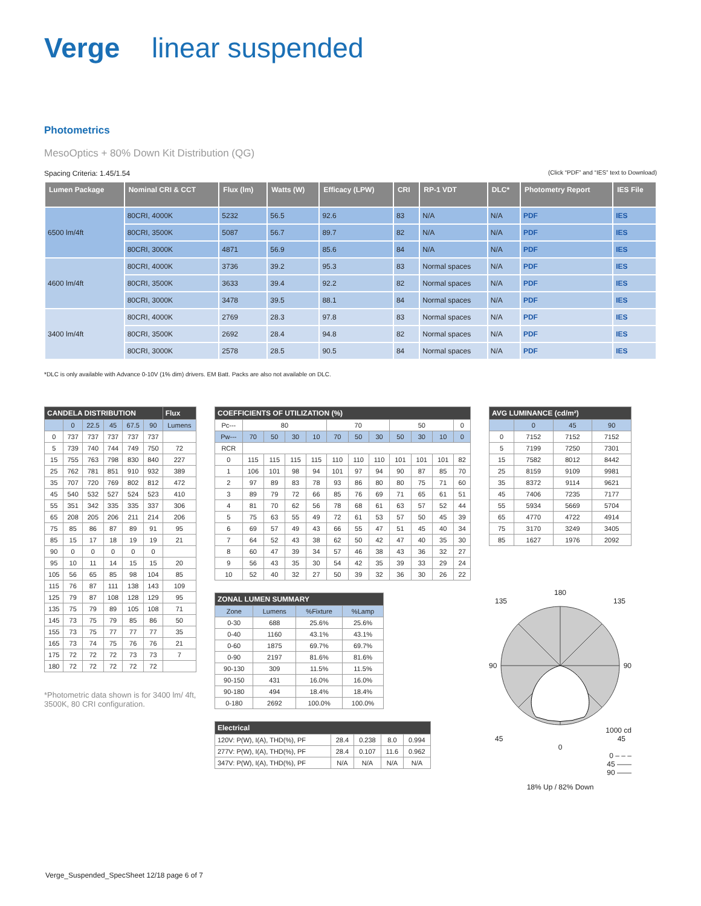Verge linear suspended
Photometrics
MesoOptics + 80% Down Kit Distribution (QG)
Spacing Criteria: 1.45/1.54 (Click “PDF” and “IES” text to Download)
| Lumen Package | Nominal CRI & CCT | Flux (lm) | Watts (W) | Efficacy (LPW) | CRI | RP-1 VDT | DLC* | Photometry Report | IES File |
| --- | --- | --- | --- | --- | --- | --- | --- | --- | --- |
| 6500 lm/4ft | 80CRI, 4000K | 5232 | 56.5 | 92.6 | 83 | N/A | N/A | PDF | IES |
| | 80CRI, 3500K | 5087 | 56.7 | 89.7 | 82 | N/A | N/A | PDF | IES |
| | 80CRI, 3000K | 4871 | 56.9 | 85.6 | 84 | N/A | N/A | PDF | IES |
| 4600 lm/4ft | 80CRI, 4000K | 3736 | 39.2 | 95.3 | 83 | Normal spaces | N/A | PDF | IES |
| | 80CRI, 3500K | 3633 | 39.4 | 92.2 | 82 | Normal spaces | N/A | PDF | IES |
| | 80CRI, 3000K | 3478 | 39.5 | 88.1 | 84 | Normal spaces | N/A | PDF | IES |
| 3400 lm/4ft | 80CRI, 4000K | 2769 | 28.3 | 97.8 | 83 | Normal spaces | N/A | PDF | IES |
| | 80CRI, 3500K | 2692 | 28.4 | 94.8 | 82 | Normal spaces | N/A | PDF | IES |
| | 80CRI, 3000K | 2578 | 28.5 | 90.5 | 84 | Normal spaces | N/A | PDF | IES |
*DLC is only available with Advance 0-10V (1% dim) drivers. EM Batt. Packs are also not available on DLC.
| CANDELA DISTRIBUTION | | | | | | Flux |
| --- | --- | --- | --- | --- | --- | --- |
| | 0 | 22.5 | 45 | 67.5 | 90 | Lumens |
| 0 | 737 | 737 | 737 | 737 | 737 | |
| 5 | 739 | 740 | 744 | 749 | 750 | 72 |
| 15 | 755 | 763 | 798 | 830 | 840 | 227 |
| 25 | 762 | 781 | 851 | 910 | 932 | 389 |
| 35 | 707 | 720 | 769 | 802 | 812 | 472 |
| 45 | 540 | 532 | 527 | 524 | 523 | 410 |
| 55 | 351 | 342 | 335 | 335 | 337 | 306 |
| 65 | 208 | 205 | 206 | 211 | 214 | 206 |
| 75 | 85 | 86 | 87 | 89 | 91 | 95 |
| 85 | 15 | 17 | 18 | 19 | 19 | 21 |
| 90 | 0 | 0 | 0 | 0 | 0 | |
| 95 | 10 | 11 | 14 | 15 | 15 | 20 |
| 105 | 56 | 65 | 85 | 98 | 104 | 85 |
| 115 | 76 | 87 | 111 | 138 | 143 | 109 |
| 125 | 79 | 87 | 108 | 128 | 129 | 95 |
| 135 | 75 | 79 | 89 | 105 | 108 | 71 |
| 145 | 73 | 75 | 79 | 85 | 86 | 50 |
| 155 | 73 | 75 | 77 | 77 | 77 | 35 |
| 165 | 73 | 74 | 75 | 76 | 76 | 21 |
| 175 | 72 | 72 | 72 | 73 | 73 | 7 |
| 180 | 72 | 72 | 72 | 72 | 72 | |
*Photometric data shown is for 3400 lm/ 4ft, 3500K, 80 CRI configuration.
| COEFFICIENTS OF UTILIZATION (%) | | | | | | | | | | | |
| --- | --- | --- | --- | --- | --- | --- | --- | --- | --- | --- | --- |
| Pc--- | 80 | | | | 70 | | | 50 | | | 0 |
| Pw--- | 70 | 50 | 30 | 10 | 70 | 50 | 30 | 50 | 30 | 10 | 0 |
| RCR | | | | | | | | | | | |
| 0 | 115 | 115 | 115 | 115 | 110 | 110 | 110 | 101 | 101 | 101 | 82 |
| 1 | 106 | 101 | 98 | 94 | 101 | 97 | 94 | 90 | 87 | 85 | 70 |
| 2 | 97 | 89 | 83 | 78 | 93 | 86 | 80 | 80 | 75 | 71 | 60 |
| 3 | 89 | 79 | 72 | 66 | 85 | 76 | 69 | 71 | 65 | 61 | 51 |
| 4 | 81 | 70 | 62 | 56 | 78 | 68 | 61 | 63 | 57 | 52 | 44 |
| 5 | 75 | 63 | 55 | 49 | 72 | 61 | 53 | 57 | 50 | 45 | 39 |
| 6 | 69 | 57 | 49 | 43 | 66 | 55 | 47 | 51 | 45 | 40 | 34 |
| 7 | 64 | 52 | 43 | 38 | 62 | 50 | 42 | 47 | 40 | 35 | 30 |
| 8 | 60 | 47 | 39 | 34 | 57 | 46 | 38 | 43 | 36 | 32 | 27 |
| 9 | 56 | 43 | 35 | 30 | 54 | 42 | 35 | 39 | 33 | 29 | 24 |
| 10 | 52 | 40 | 32 | 27 | 50 | 39 | 32 | 36 | 30 | 26 | 22 |
| ZONAL LUMEN SUMMARY | | | |
| --- | --- | --- | --- |
| Zone | Lumens | %Fixture | %Lamp |
| 0-30 | 688 | 25.6% | 25.6% |
| 0-40 | 1160 | 43.1% | 43.1% |
| 0-60 | 1875 | 69.7% | 69.7% |
| 0-90 | 2197 | 81.6% | 81.6% |
| 90-130 | 309 | 11.5% | 11.5% |
| 90-150 | 431 | 16.0% | 16.0% |
| 90-180 | 494 | 18.4% | 18.4% |
| 0-180 | 2692 | 100.0% | 100.0% |
| Electrical | | | | |
| --- | --- | --- | --- | --- |
| 120V: P(W), I(A), THD(%), PF | 28.4 | 0.238 | 8.0 | 0.994 |
| 277V: P(W), I(A), THD(%), PF | 28.4 | 0.107 | 11.6 | 0.962 |
| 347V: P(W), I(A), THD(%), PF | N/A | N/A | N/A | N/A |
| AVG LUMINANCE (cd/m²) | | | |
| --- | --- | --- | --- |
| | 0 | 45 | 90 |
| 0 | 7152 | 7152 | 7152 |
| 5 | 7199 | 7250 | 7301 |
| 15 | 7582 | 8012 | 8442 |
| 25 | 8159 | 9109 | 9981 |
| 35 | 8372 | 9114 | 9621 |
| 45 | 7406 | 7235 | 7177 |
| 55 | 5934 | 5669 | 5704 |
| 65 | 4770 | 4722 | 4914 |
| 75 | 3170 | 3249 | 3405 |
| 85 | 1627 | 1976 | 2092 |
180
135 135
90 90
1000 cd
45 45
0
0 – – –
45 ——
90 ——
18% Up / 82% Down
Verge_Suspended_SpecSheet 12/18 page 6 of 7